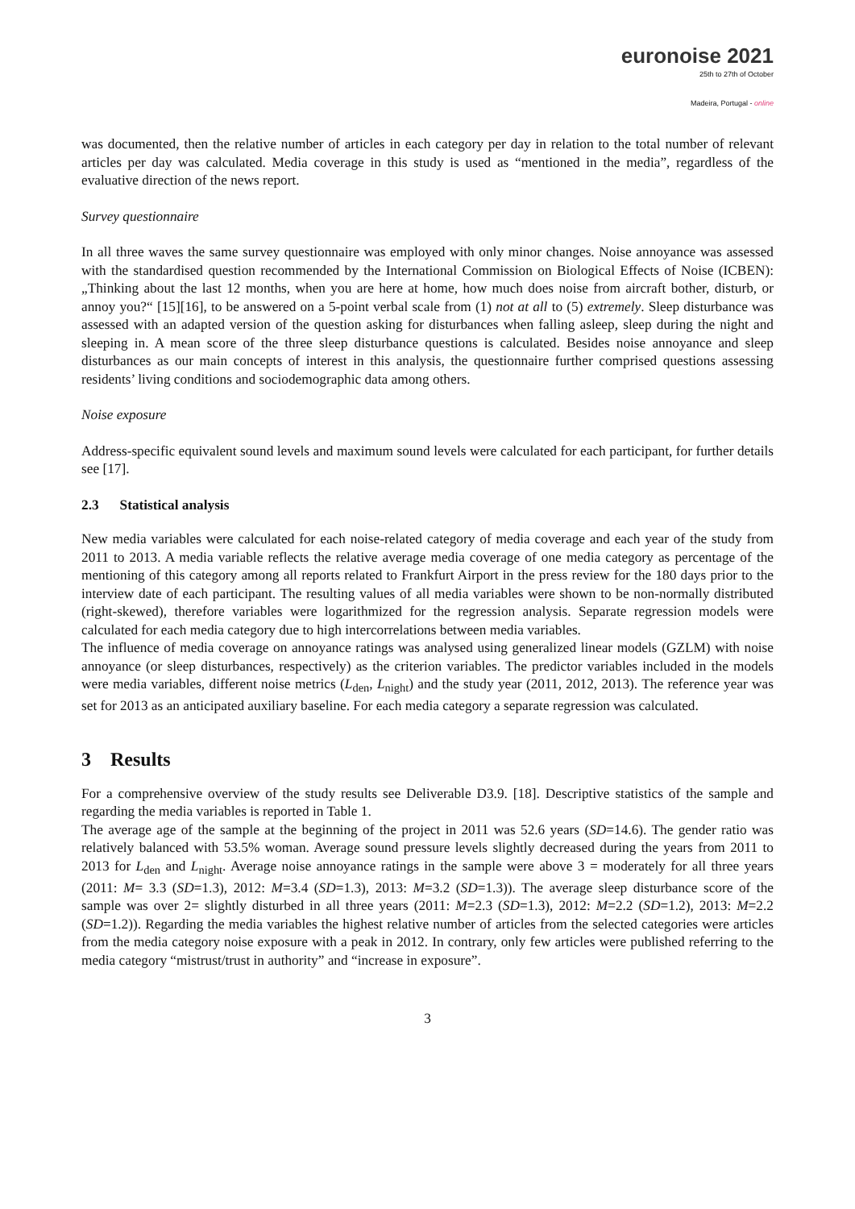euronoise 2021
25th to 27th of October
Madeira, Portugal - online
was documented, then the relative number of articles in each category per day in relation to the total number of relevant articles per day was calculated. Media coverage in this study is used as “mentioned in the media”, regardless of the evaluative direction of the news report.
Survey questionnaire
In all three waves the same survey questionnaire was employed with only minor changes. Noise annoyance was assessed with the standardised question recommended by the International Commission on Biological Effects of Noise (ICBEN): „Thinking about the last 12 months, when you are here at home, how much does noise from aircraft bother, disturb, or annoy you?“ [15][16], to be answered on a 5-point verbal scale from (1) not at all to (5) extremely. Sleep disturbance was assessed with an adapted version of the question asking for disturbances when falling asleep, sleep during the night and sleeping in. A mean score of the three sleep disturbance questions is calculated. Besides noise annoyance and sleep disturbances as our main concepts of interest in this analysis, the questionnaire further comprised questions assessing residents’ living conditions and sociodemographic data among others.
Noise exposure
Address-specific equivalent sound levels and maximum sound levels were calculated for each participant, for further details see [17].
2.3 Statistical analysis
New media variables were calculated for each noise-related category of media coverage and each year of the study from 2011 to 2013. A media variable reflects the relative average media coverage of one media category as percentage of the mentioning of this category among all reports related to Frankfurt Airport in the press review for the 180 days prior to the interview date of each participant. The resulting values of all media variables were shown to be non-normally distributed (right-skewed), therefore variables were logarithmized for the regression analysis. Separate regression models were calculated for each media category due to high intercorrelations between media variables.
The influence of media coverage on annoyance ratings was analysed using generalized linear models (GZLM) with noise annoyance (or sleep disturbances, respectively) as the criterion variables. The predictor variables included in the models were media variables, different noise metrics (L<sub>den</sub>, L<sub>night</sub>) and the study year (2011, 2012, 2013). The reference year was set for 2013 as an anticipated auxiliary baseline. For each media category a separate regression was calculated.
3 Results
For a comprehensive overview of the study results see Deliverable D3.9. [18]. Descriptive statistics of the sample and regarding the media variables is reported in Table 1.
The average age of the sample at the beginning of the project in 2011 was 52.6 years (SD=14.6). The gender ratio was relatively balanced with 53.5% woman. Average sound pressure levels slightly decreased during the years from 2011 to 2013 for L<sub>den</sub> and L<sub>night</sub>. Average noise annoyance ratings in the sample were above 3 = moderately for all three years (2011: M= 3.3 (SD=1.3), 2012: M=3.4 (SD=1.3), 2013: M=3.2 (SD=1.3)). The average sleep disturbance score of the sample was over 2= slightly disturbed in all three years (2011: M=2.3 (SD=1.3), 2012: M=2.2 (SD=1.2), 2013: M=2.2 (SD=1.2)). Regarding the media variables the highest relative number of articles from the selected categories were articles from the media category noise exposure with a peak in 2012. In contrary, only few articles were published referring to the media category “mistrust/trust in authority” and “increase in exposure”.
3